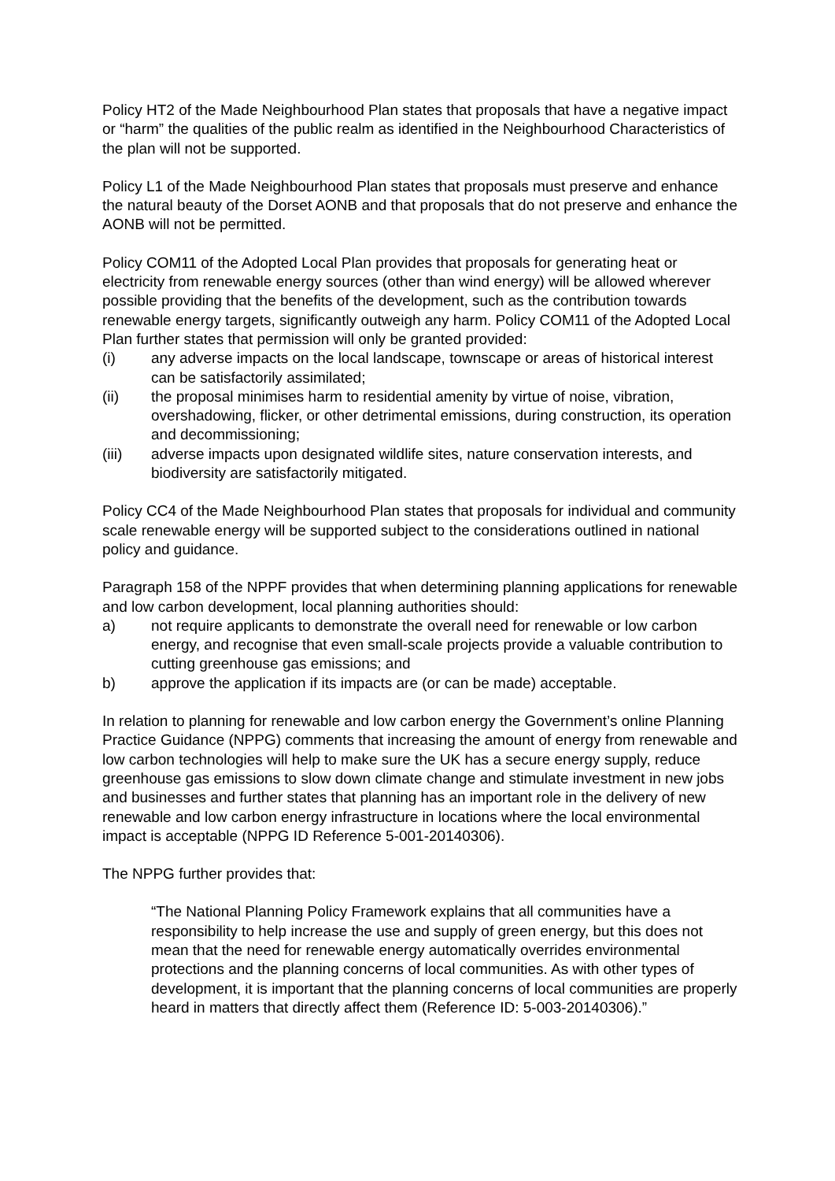Policy HT2 of the Made Neighbourhood Plan states that proposals that have a negative impact or “harm” the qualities of the public realm as identified in the Neighbourhood Characteristics of the plan will not be supported.
Policy L1 of the Made Neighbourhood Plan states that proposals must preserve and enhance the natural beauty of the Dorset AONB and that proposals that do not preserve and enhance the AONB will not be permitted.
Policy COM11 of the Adopted Local Plan provides that proposals for generating heat or electricity from renewable energy sources (other than wind energy) will be allowed wherever possible providing that the benefits of the development, such as the contribution towards renewable energy targets, significantly outweigh any harm. Policy COM11 of the Adopted Local Plan further states that permission will only be granted provided:
(i) any adverse impacts on the local landscape, townscape or areas of historical interest can be satisfactorily assimilated;
(ii) the proposal minimises harm to residential amenity by virtue of noise, vibration, overshadowing, flicker, or other detrimental emissions, during construction, its operation and decommissioning;
(iii) adverse impacts upon designated wildlife sites, nature conservation interests, and biodiversity are satisfactorily mitigated.
Policy CC4 of the Made Neighbourhood Plan states that proposals for individual and community scale renewable energy will be supported subject to the considerations outlined in national policy and guidance.
Paragraph 158 of the NPPF provides that when determining planning applications for renewable and low carbon development, local planning authorities should:
a) not require applicants to demonstrate the overall need for renewable or low carbon energy, and recognise that even small-scale projects provide a valuable contribution to cutting greenhouse gas emissions; and
b) approve the application if its impacts are (or can be made) acceptable.
In relation to planning for renewable and low carbon energy the Government’s online Planning Practice Guidance (NPPG) comments that increasing the amount of energy from renewable and low carbon technologies will help to make sure the UK has a secure energy supply, reduce greenhouse gas emissions to slow down climate change and stimulate investment in new jobs and businesses and further states that planning has an important role in the delivery of new renewable and low carbon energy infrastructure in locations where the local environmental impact is acceptable (NPPG ID Reference 5-001-20140306).
The NPPG further provides that:
“The National Planning Policy Framework explains that all communities have a responsibility to help increase the use and supply of green energy, but this does not mean that the need for renewable energy automatically overrides environmental protections and the planning concerns of local communities. As with other types of development, it is important that the planning concerns of local communities are properly heard in matters that directly affect them (Reference ID: 5-003-20140306).”